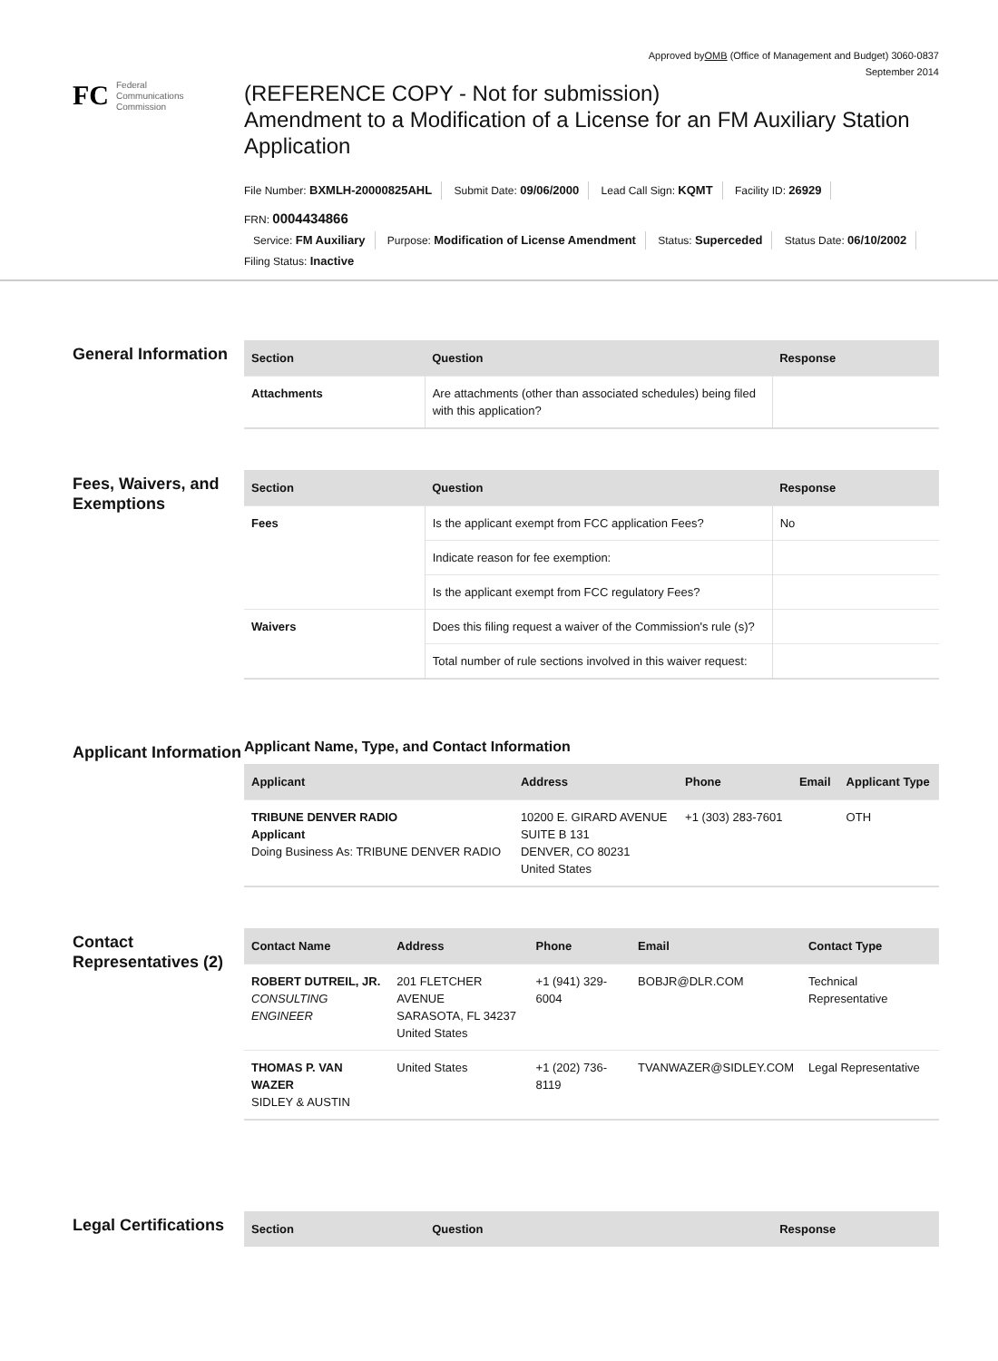Approved byOMB (Office of Management and Budget) 3060-0837
September 2014
FC
Federal
Communications
Commission
(REFERENCE COPY - Not for submission)
Amendment to a Modification of a License for an FM Auxiliary Station Application
File Number: BXMLH-20000825AHL Submit Date: 09/06/2000 Lead Call Sign: KQMT Facility ID: 26929
FRN: 0004434866
Service: FM Auxiliary Purpose: Modification of License Amendment Status: Superceded Status Date: 06/10/2002
Filing Status: Inactive
General Information
| Section | Question | Response |
| --- | --- | --- |
| Attachments | Are attachments (other than associated schedules) being filed with this application? | |
Fees, Waivers, and Exemptions
| Section | Question | Response |
| --- | --- | --- |
| Fees | Is the applicant exempt from FCC application Fees? | No |
| | Indicate reason for fee exemption: | |
| | Is the applicant exempt from FCC regulatory Fees? | |
| Waivers | Does this filing request a waiver of the Commission's rule (s)? | |
| | Total number of rule sections involved in this waiver request: | |
Applicant Information
Applicant Name, Type, and Contact Information
| Applicant | Address | Phone | Email | Applicant Type |
| --- | --- | --- | --- | --- |
| TRIBUNE DENVER RADIO Applicant Doing Business As: TRIBUNE DENVER RADIO | 10200 E. GIRARD AVENUE SUITE B 131 DENVER, CO 80231 United States | +1 (303) 283-7601 | | OTH |
Contact Representatives (2)
| Contact Name | Address | Phone | Email | Contact Type |
| --- | --- | --- | --- | --- |
| ROBERT DUTREIL, JR. CONSULTING ENGINEER | 201 FLETCHER AVENUE SARASOTA, FL 34237 United States | +1 (941) 329-6004 | BOBJR@DLR.COM | Technical Representative |
| THOMAS P. VAN WAZER SIDLEY & AUSTIN | United States | +1 (202) 736-8119 | TVANWAZER@SIDLEY.COM | Legal Representative |
Legal Certifications
| Section | Question | Response |
| --- | --- | --- |